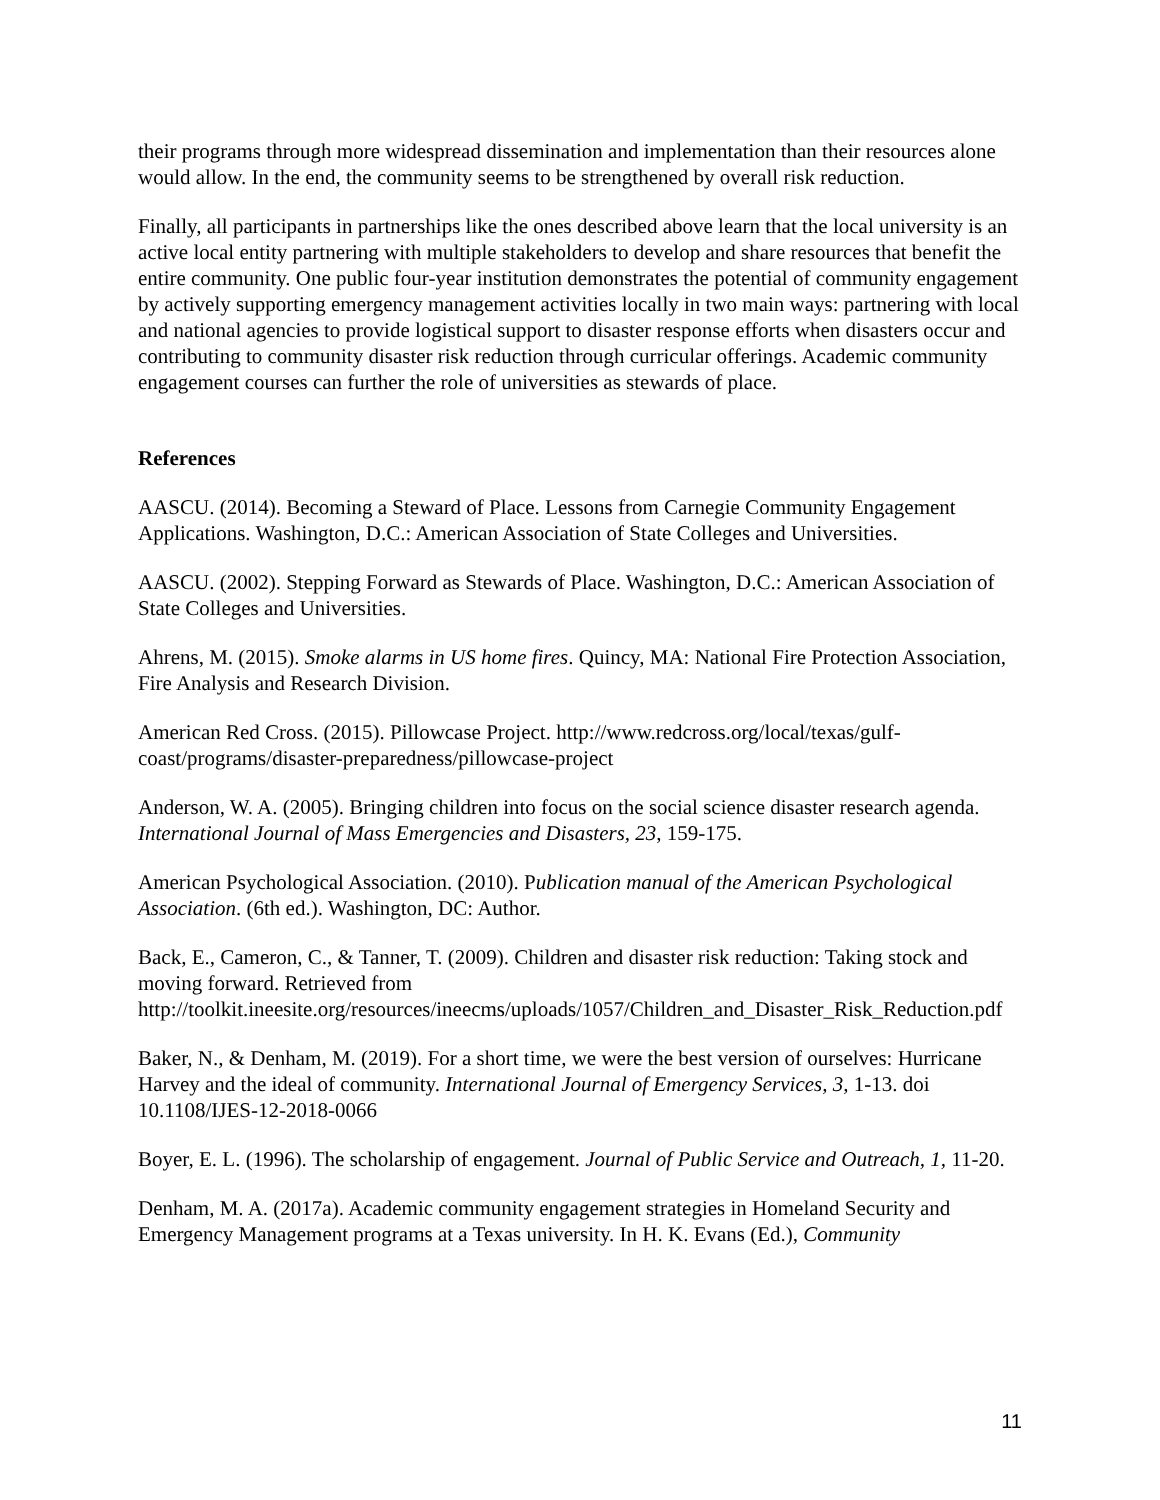their programs through more widespread dissemination and implementation than their resources alone would allow. In the end, the community seems to be strengthened by overall risk reduction.
Finally, all participants in partnerships like the ones described above learn that the local university is an active local entity partnering with multiple stakeholders to develop and share resources that benefit the entire community. One public four-year institution demonstrates the potential of community engagement by actively supporting emergency management activities locally in two main ways: partnering with local and national agencies to provide logistical support to disaster response efforts when disasters occur and contributing to community disaster risk reduction through curricular offerings. Academic community engagement courses can further the role of universities as stewards of place.
References
AASCU. (2014). Becoming a Steward of Place. Lessons from Carnegie Community Engagement Applications. Washington, D.C.: American Association of State Colleges and Universities.
AASCU. (2002). Stepping Forward as Stewards of Place. Washington, D.C.: American Association of State Colleges and Universities.
Ahrens, M. (2015). Smoke alarms in US home fires. Quincy, MA: National Fire Protection Association, Fire Analysis and Research Division.
American Red Cross. (2015). Pillowcase Project. http://www.redcross.org/local/texas/gulf-coast/programs/disaster-preparedness/pillowcase-project
Anderson, W. A. (2005). Bringing children into focus on the social science disaster research agenda. International Journal of Mass Emergencies and Disasters, 23, 159-175.
American Psychological Association. (2010). Publication manual of the American Psychological Association. (6th ed.). Washington, DC: Author.
Back, E., Cameron, C., & Tanner, T. (2009). Children and disaster risk reduction: Taking stock and moving forward. Retrieved from http://toolkit.ineesite.org/resources/ineecms/uploads/1057/Children_and_Disaster_Risk_Reduction.pdf
Baker, N., & Denham, M. (2019). For a short time, we were the best version of ourselves: Hurricane Harvey and the ideal of community. International Journal of Emergency Services, 3, 1-13. doi 10.1108/IJES-12-2018-0066
Boyer, E. L. (1996). The scholarship of engagement. Journal of Public Service and Outreach, 1, 11-20.
Denham, M. A. (2017a). Academic community engagement strategies in Homeland Security and Emergency Management programs at a Texas university. In H. K. Evans (Ed.), Community
11